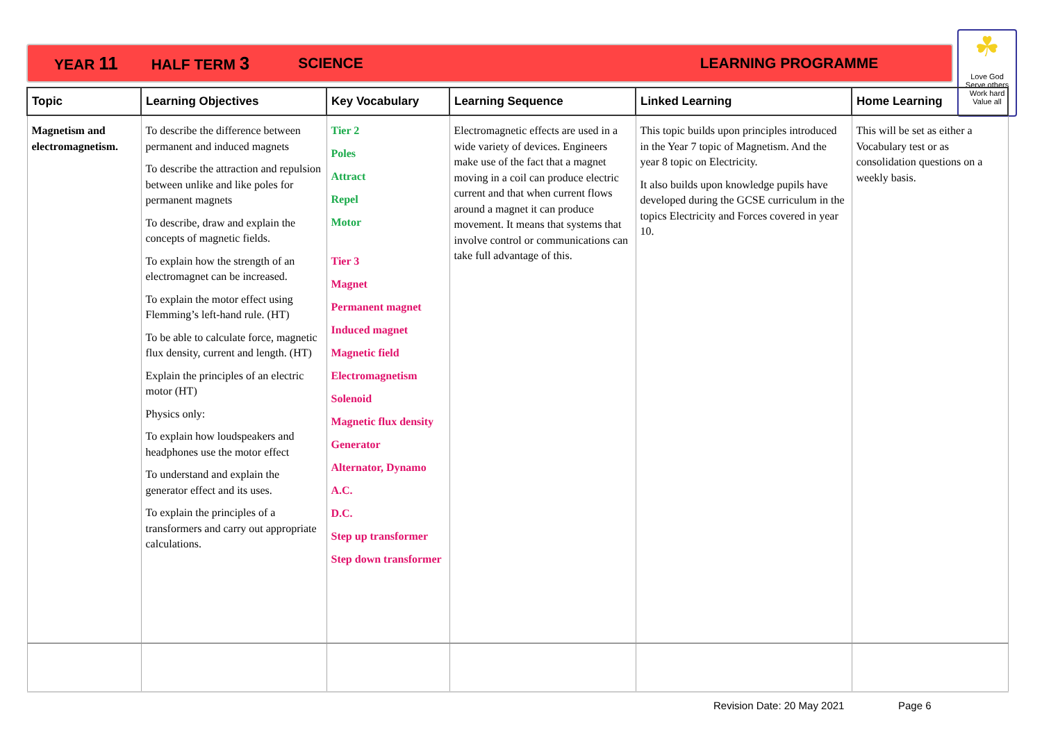YEAR 11 HALF TERM 3 SCIENCE LEARNING PROGRAMME
☘
Love God
Serve others
Work hard
Value all
| Topic | Learning Objectives | Key Vocabulary | Learning Sequence | Linked Learning | Home Learning |
| --- | --- | --- | --- | --- | --- |
| Magnetism and electromagnetism. | To describe the difference between permanent and induced magnets To describe the attraction and repulsion between unlike and like poles for permanent magnets To describe, draw and explain the concepts of magnetic fields. To explain how the strength of an electromagnet can be increased. To explain the motor effect using Flemming’s left-hand rule. (HT) To be able to calculate force, magnetic flux density, current and length. (HT) Explain the principles of an electric motor (HT) Physics only: To explain how loudspeakers and headphones use the motor effect To understand and explain the generator effect and its uses. To explain the principles of a transformers and carry out appropriate calculations. | Tier 2 Poles Attract Repel Motor Tier 3 Magnet Permanent magnet Induced magnet Magnetic field Electromagnetism Solenoid Magnetic flux density Generator Alternator, Dynamo A.C. D.C. Step up transformer Step down transformer | Electromagnetic effects are used in a wide variety of devices. Engineers make use of the fact that a magnet moving in a coil can produce electric current and that when current flows around a magnet it can produce movement. It means that systems that involve control or communications can take full advantage of this. | This topic builds upon principles introduced in the Year 7 topic of Magnetism. And the year 8 topic on Electricity. It also builds upon knowledge pupils have developed during the GCSE curriculum in the topics Electricity and Forces covered in year 10. | This will be set as either a Vocabulary test or as consolidation questions on a weekly basis. |
Revision Date: 20 May 2021 Page 6